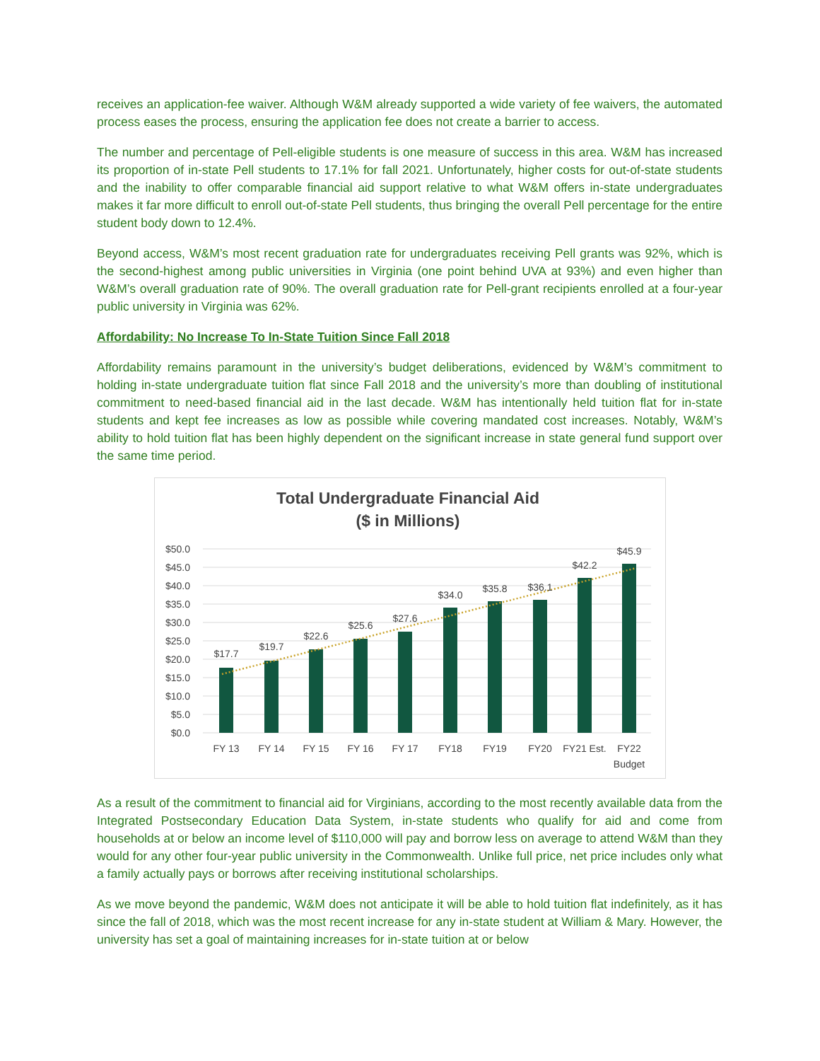receives an application-fee waiver. Although W&M already supported a wide variety of fee waivers, the automated process eases the process, ensuring the application fee does not create a barrier to access.
The number and percentage of Pell-eligible students is one measure of success in this area. W&M has increased its proportion of in-state Pell students to 17.1% for fall 2021. Unfortunately, higher costs for out-of-state students and the inability to offer comparable financial aid support relative to what W&M offers in-state undergraduates makes it far more difficult to enroll out-of-state Pell students, thus bringing the overall Pell percentage for the entire student body down to 12.4%.
Beyond access, W&M’s most recent graduation rate for undergraduates receiving Pell grants was 92%, which is the second-highest among public universities in Virginia (one point behind UVA at 93%) and even higher than W&M’s overall graduation rate of 90%. The overall graduation rate for Pell-grant recipients enrolled at a four-year public university in Virginia was 62%.
Affordability: No Increase To In-State Tuition Since Fall 2018
Affordability remains paramount in the university’s budget deliberations, evidenced by W&M’s commitment to holding in-state undergraduate tuition flat since Fall 2018 and the university’s more than doubling of institutional commitment to need-based financial aid in the last decade. W&M has intentionally held tuition flat for in-state students and kept fee increases as low as possible while covering mandated cost increases. Notably, W&M’s ability to hold tuition flat has been highly dependent on the significant increase in state general fund support over the same time period.
Total Undergraduate Financial Aid
($ in Millions)
$50.0
$45.0
$40.0
$35.0
$30.0
$25.0
$20.0
$15.0
$10.0
$5.0
$0.0
$17.7
$19.7
$22.6
$25.6
$27.6
$34.0
$35.8
$36.1
$42.2
$45.9
FY 13
FY 14
FY 15
FY 16
FY 17
FY18
FY19
FY20
FY21 Est.
FY22
Budget
As a result of the commitment to financial aid for Virginians, according to the most recently available data from the Integrated Postsecondary Education Data System, in-state students who qualify for aid and come from households at or below an income level of $110,000 will pay and borrow less on average to attend W&M than they would for any other four-year public university in the Commonwealth. Unlike full price, net price includes only what a family actually pays or borrows after receiving institutional scholarships.
As we move beyond the pandemic, W&M does not anticipate it will be able to hold tuition flat indefinitely, as it has since the fall of 2018, which was the most recent increase for any in-state student at William & Mary. However, the university has set a goal of maintaining increases for in-state tuition at or below